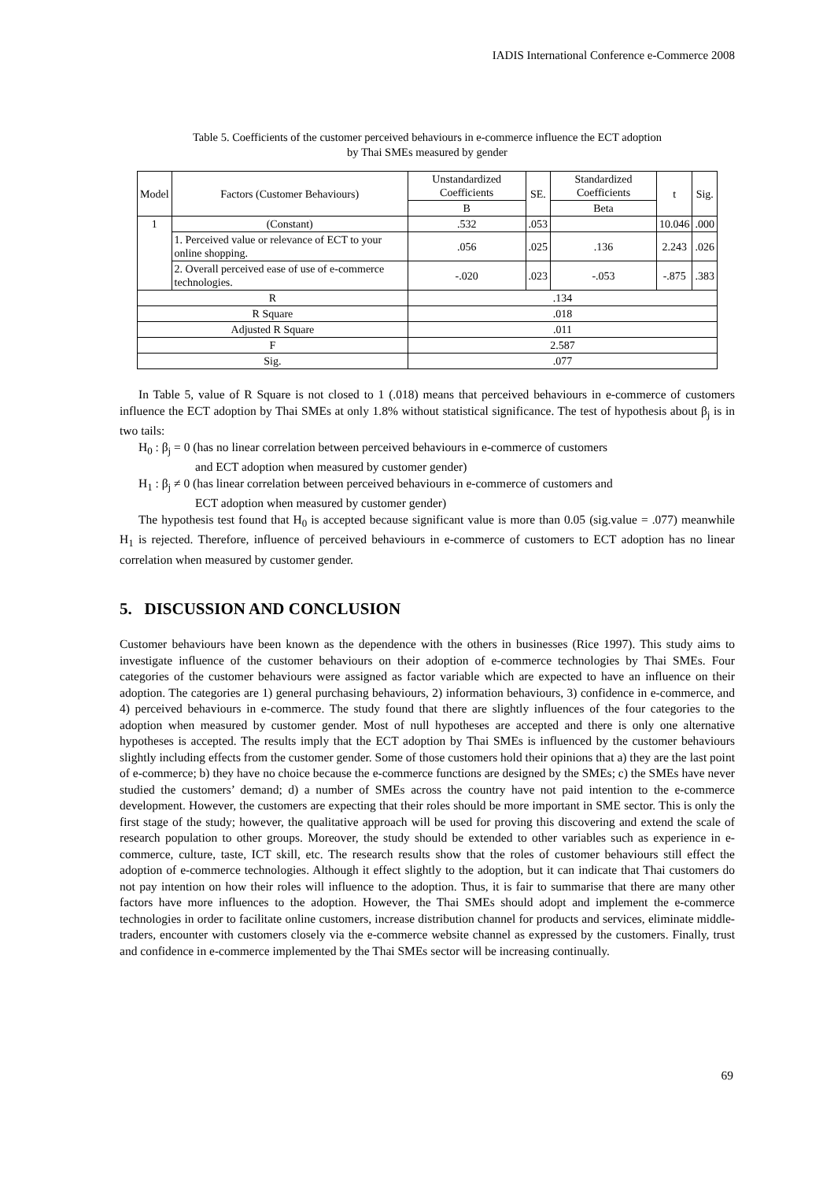IADIS International Conference e-Commerce 2008
Table 5. Coefficients of the customer perceived behaviours in e-commerce influence the ECT adoption
by Thai SMEs measured by gender
| Model | Factors (Customer Behaviours) | Unstandardized Coefficients | SE. | Standardized Coefficients | t | Sig. |
| --- | --- | --- | --- | --- | --- | --- |
| | | B | | Beta | | |
| 1 | (Constant) | .532 | .053 | | 10.046 | .000 |
| | 1. Perceived value or relevance of ECT to your online shopping. | .056 | .025 | .136 | 2.243 | .026 |
| | 2. Overall perceived ease of use of e-commerce technologies. | -.020 | .023 | -.053 | -.875 | .383 |
| R | | .134 | | | | |
| R Square | | .018 | | | | |
| Adjusted R Square | | .011 | | | | |
| F | | 2.587 | | | | |
| Sig. | | .077 | | | | |
In Table 5, value of R Square is not closed to 1 (.018) means that perceived behaviours in e-commerce of customers influence the ECT adoption by Thai SMEs at only 1.8% without statistical significance. The test of hypothesis about β<sub>j</sub> is in two tails:
H<sub>0</sub> : β<sub>j</sub> = 0 (has no linear correlation between perceived behaviours in e-commerce of customers
and ECT adoption when measured by customer gender)
H<sub>1</sub> : β<sub>j</sub> ≠ 0 (has linear correlation between perceived behaviours in e-commerce of customers and
ECT adoption when measured by customer gender)
The hypothesis test found that H<sub>0</sub> is accepted because significant value is more than 0.05 (sig.value = .077) meanwhile H<sub>1</sub> is rejected. Therefore, influence of perceived behaviours in e-commerce of customers to ECT adoption has no linear correlation when measured by customer gender.
5. DISCUSSION AND CONCLUSION
Customer behaviours have been known as the dependence with the others in businesses (Rice 1997). This study aims to investigate influence of the customer behaviours on their adoption of e-commerce technologies by Thai SMEs. Four categories of the customer behaviours were assigned as factor variable which are expected to have an influence on their adoption. The categories are 1) general purchasing behaviours, 2) information behaviours, 3) confidence in e-commerce, and 4) perceived behaviours in e-commerce. The study found that there are slightly influences of the four categories to the adoption when measured by customer gender. Most of null hypotheses are accepted and there is only one alternative hypotheses is accepted. The results imply that the ECT adoption by Thai SMEs is influenced by the customer behaviours slightly including effects from the customer gender. Some of those customers hold their opinions that a) they are the last point of e-commerce; b) they have no choice because the e-commerce functions are designed by the SMEs; c) the SMEs have never studied the customers’ demand; d) a number of SMEs across the country have not paid intention to the e-commerce development. However, the customers are expecting that their roles should be more important in SME sector. This is only the first stage of the study; however, the qualitative approach will be used for proving this discovering and extend the scale of research population to other groups. Moreover, the study should be extended to other variables such as experience in e-commerce, culture, taste, ICT skill, etc. The research results show that the roles of customer behaviours still effect the adoption of e-commerce technologies. Although it effect slightly to the adoption, but it can indicate that Thai customers do not pay intention on how their roles will influence to the adoption. Thus, it is fair to summarise that there are many other factors have more influences to the adoption. However, the Thai SMEs should adopt and implement the e-commerce technologies in order to facilitate online customers, increase distribution channel for products and services, eliminate middle-traders, encounter with customers closely via the e-commerce website channel as expressed by the customers. Finally, trust and confidence in e-commerce implemented by the Thai SMEs sector will be increasing continually.
69